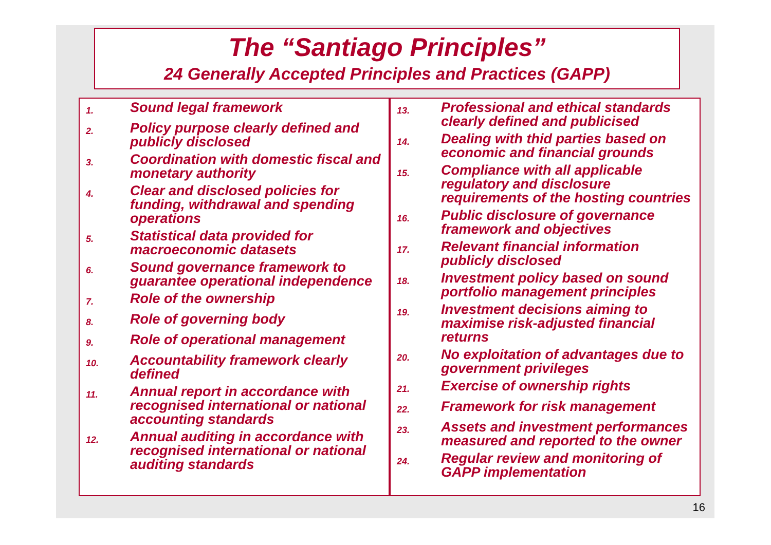The “Santiago Principles”
24 Generally Accepted Principles and Practices (GAPP)
1. Sound legal framework
2. Policy purpose clearly defined and publicly disclosed
3. Coordination with domestic fiscal and monetary authority
4. Clear and disclosed policies for funding, withdrawal and spending operations
5. Statistical data provided for macroeconomic datasets
6. Sound governance framework to guarantee operational independence
7. Role of the ownership
8. Role of governing body
9. Role of operational management
10. Accountability framework clearly defined
11. Annual report in accordance with recognised international or national accounting standards
12. Annual auditing in accordance with recognised international or national auditing standards
13. Professional and ethical standards clearly defined and publicised
14. Dealing with thid parties based on economic and financial grounds
15. Compliance with all applicable regulatory and disclosure requirements of the hosting countries
16. Public disclosure of governance framework and objectives
17. Relevant financial information publicly disclosed
18. Investment policy based on sound portfolio management principles
19. Investment decisions aiming to maximise risk-adjusted financial returns
20. No exploitation of advantages due to government privileges
21. Exercise of ownership rights
22. Framework for risk management
23. Assets and investment performances measured and reported to the owner
24. Regular review and monitoring of GAPP implementation
16